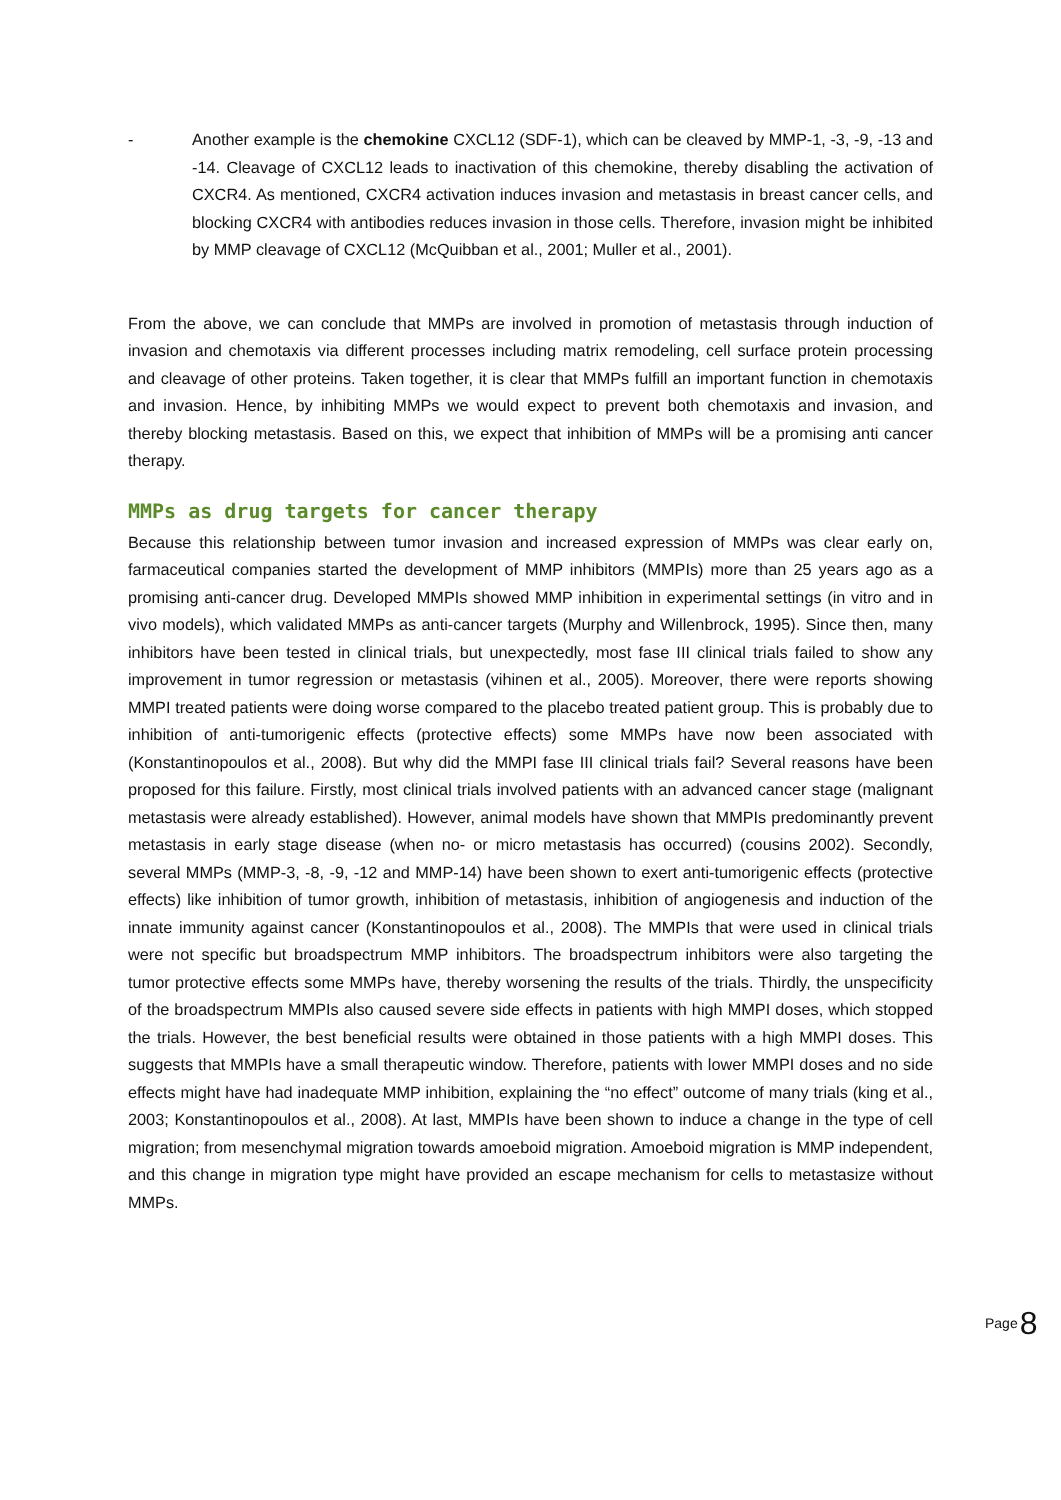- Another example is the chemokine CXCL12 (SDF-1), which can be cleaved by MMP-1, -3, -9, -13 and -14. Cleavage of CXCL12 leads to inactivation of this chemokine, thereby disabling the activation of CXCR4. As mentioned, CXCR4 activation induces invasion and metastasis in breast cancer cells, and blocking CXCR4 with antibodies reduces invasion in those cells. Therefore, invasion might be inhibited by MMP cleavage of CXCL12 (McQuibban et al., 2001; Muller et al., 2001).
From the above, we can conclude that MMPs are involved in promotion of metastasis through induction of invasion and chemotaxis via different processes including matrix remodeling, cell surface protein processing and cleavage of other proteins. Taken together, it is clear that MMPs fulfill an important function in chemotaxis and invasion. Hence, by inhibiting MMPs we would expect to prevent both chemotaxis and invasion, and thereby blocking metastasis. Based on this, we expect that inhibition of MMPs will be a promising anti cancer therapy.
MMPs as drug targets for cancer therapy
Because this relationship between tumor invasion and increased expression of MMPs was clear early on, farmaceutical companies started the development of MMP inhibitors (MMPIs) more than 25 years ago as a promising anti-cancer drug. Developed MMPIs showed MMP inhibition in experimental settings (in vitro and in vivo models), which validated MMPs as anti-cancer targets (Murphy and Willenbrock, 1995). Since then, many inhibitors have been tested in clinical trials, but unexpectedly, most fase III clinical trials failed to show any improvement in tumor regression or metastasis (vihinen et al., 2005). Moreover, there were reports showing MMPI treated patients were doing worse compared to the placebo treated patient group. This is probably due to inhibition of anti-tumorigenic effects (protective effects) some MMPs have now been associated with (Konstantinopoulos et al., 2008). But why did the MMPI fase III clinical trials fail? Several reasons have been proposed for this failure. Firstly, most clinical trials involved patients with an advanced cancer stage (malignant metastasis were already established). However, animal models have shown that MMPIs predominantly prevent metastasis in early stage disease (when no- or micro metastasis has occurred) (cousins 2002). Secondly, several MMPs (MMP-3, -8, -9, -12 and MMP-14) have been shown to exert anti-tumorigenic effects (protective effects) like inhibition of tumor growth, inhibition of metastasis, inhibition of angiogenesis and induction of the innate immunity against cancer (Konstantinopoulos et al., 2008). The MMPIs that were used in clinical trials were not specific but broadspectrum MMP inhibitors. The broadspectrum inhibitors were also targeting the tumor protective effects some MMPs have, thereby worsening the results of the trials. Thirdly, the unspecificity of the broadspectrum MMPIs also caused severe side effects in patients with high MMPI doses, which stopped the trials. However, the best beneficial results were obtained in those patients with a high MMPI doses. This suggests that MMPIs have a small therapeutic window. Therefore, patients with lower MMPI doses and no side effects might have had inadequate MMP inhibition, explaining the “no effect” outcome of many trials (king et al., 2003; Konstantinopoulos et al., 2008). At last, MMPIs have been shown to induce a change in the type of cell migration; from mesenchymal migration towards amoeboid migration. Amoeboid migration is MMP independent, and this change in migration type might have provided an escape mechanism for cells to metastasize without MMPs.
Page 8